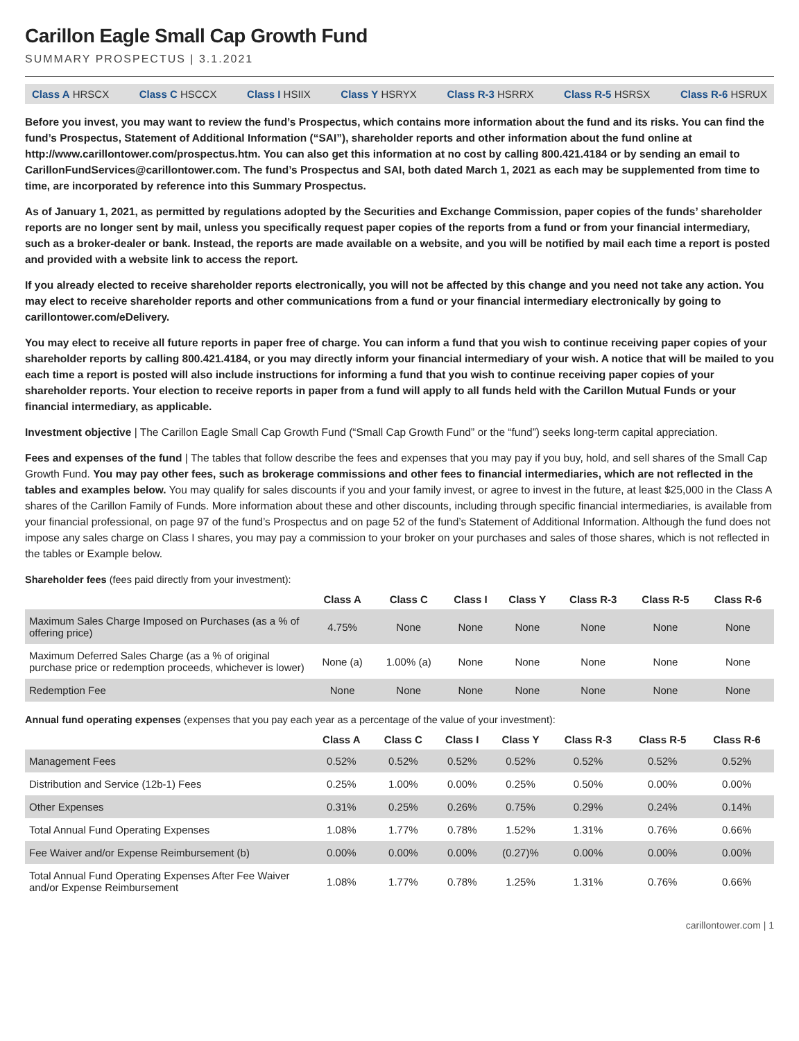Carillon Eagle Small Cap Growth Fund
SUMMARY PROSPECTUS | 3.1.2021
Class A HRSCX Class C HSCCX Class I HSIIX Class Y HSRYX Class R-3 HSRRX Class R-5 HSRSX Class R-6 HSRUX
Before you invest, you may want to review the fund’s Prospectus, which contains more information about the fund and its risks. You can find the fund’s Prospectus, Statement of Additional Information (“SAI”), shareholder reports and other information about the fund online at http://www.carillontower.com/prospectus.htm. You can also get this information at no cost by calling 800.421.4184 or by sending an email to CarillonFundServices@carillontower.com. The fund’s Prospectus and SAI, both dated March 1, 2021 as each may be supplemented from time to time, are incorporated by reference into this Summary Prospectus.
As of January 1, 2021, as permitted by regulations adopted by the Securities and Exchange Commission, paper copies of the funds’ shareholder reports are no longer sent by mail, unless you specifically request paper copies of the reports from a fund or from your financial intermediary, such as a broker-dealer or bank. Instead, the reports are made available on a website, and you will be notified by mail each time a report is posted and provided with a website link to access the report.
If you already elected to receive shareholder reports electronically, you will not be affected by this change and you need not take any action. You may elect to receive shareholder reports and other communications from a fund or your financial intermediary electronically by going to carillontower.com/eDelivery.
You may elect to receive all future reports in paper free of charge. You can inform a fund that you wish to continue receiving paper copies of your shareholder reports by calling 800.421.4184, or you may directly inform your financial intermediary of your wish. A notice that will be mailed to you each time a report is posted will also include instructions for informing a fund that you wish to continue receiving paper copies of your shareholder reports. Your election to receive reports in paper from a fund will apply to all funds held with the Carillon Mutual Funds or your financial intermediary, as applicable.
Investment objective | The Carillon Eagle Small Cap Growth Fund (“Small Cap Growth Fund” or the “fund”) seeks long-term capital appreciation.
Fees and expenses of the fund | The tables that follow describe the fees and expenses that you may pay if you buy, hold, and sell shares of the Small Cap Growth Fund. You may pay other fees, such as brokerage commissions and other fees to financial intermediaries, which are not reflected in the tables and examples below. You may qualify for sales discounts if you and your family invest, or agree to invest in the future, at least $25,000 in the Class A shares of the Carillon Family of Funds. More information about these and other discounts, including through specific financial intermediaries, is available from your financial professional, on page 97 of the fund’s Prospectus and on page 52 of the fund’s Statement of Additional Information. Although the fund does not impose any sales charge on Class I shares, you may pay a commission to your broker on your purchases and sales of those shares, which is not reflected in the tables or Example below.
Shareholder fees (fees paid directly from your investment):
| | Class A | Class C | Class I | Class Y | Class R-3 | Class R-5 | Class R-6 |
| --- | --- | --- | --- | --- | --- | --- | --- |
| Maximum Sales Charge Imposed on Purchases (as a % of offering price) | 4.75% | None | None | None | None | None | None |
| Maximum Deferred Sales Charge (as a % of original purchase price or redemption proceeds, whichever is lower) | None (a) | 1.00% (a) | None | None | None | None | None |
| Redemption Fee | None | None | None | None | None | None | None |
Annual fund operating expenses (expenses that you pay each year as a percentage of the value of your investment):
| | Class A | Class C | Class I | Class Y | Class R-3 | Class R-5 | Class R-6 |
| --- | --- | --- | --- | --- | --- | --- | --- |
| Management Fees | 0.52% | 0.52% | 0.52% | 0.52% | 0.52% | 0.52% | 0.52% |
| Distribution and Service (12b-1) Fees | 0.25% | 1.00% | 0.00% | 0.25% | 0.50% | 0.00% | 0.00% |
| Other Expenses | 0.31% | 0.25% | 0.26% | 0.75% | 0.29% | 0.24% | 0.14% |
| Total Annual Fund Operating Expenses | 1.08% | 1.77% | 0.78% | 1.52% | 1.31% | 0.76% | 0.66% |
| Fee Waiver and/or Expense Reimbursement (b) | 0.00% | 0.00% | 0.00% | (0.27)% | 0.00% | 0.00% | 0.00% |
| Total Annual Fund Operating Expenses After Fee Waiver and/or Expense Reimbursement | 1.08% | 1.77% | 0.78% | 1.25% | 1.31% | 0.76% | 0.66% |
carillontower.com | 1